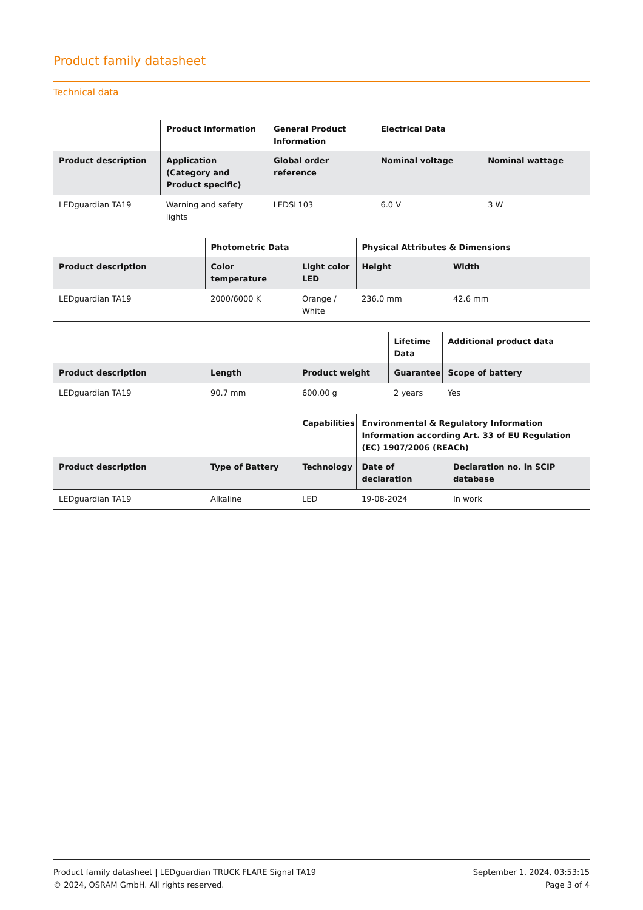Product family datasheet
Technical data
| | Product information | General Product Information | Electrical Data | |
| --- | --- | --- | --- | --- |
| Product description | Application (Category and Product specific) | Global order reference | Nominal voltage | Nominal wattage |
| LEDguardian TA19 | Warning and safety lights | LEDSL103 | 6.0 V | 3 W |
| | Photometric Data | | Physical Attributes & Dimensions | |
| --- | --- | --- | --- | --- |
| Product description | Color temperature | Light color LED | Height | Width |
| LEDguardian TA19 | 2000/6000 K | Orange / White | 236.0 mm | 42.6 mm |
| | | | Lifetime Data | Additional product data |
| --- | --- | --- | --- | --- |
| Product description | Length | Product weight | Guarantee | Scope of battery |
| LEDguardian TA19 | 90.7 mm | 600.00 g | 2 years | Yes |
| | | Capabilities | Environmental & Regulatory Information Information according Art. 33 of EU Regulation (EC) 1907/2006 (REACh) | |
| --- | --- | --- | --- | --- |
| Product description | Type of Battery | Technology | Date of declaration | Declaration no. in SCIP database |
| LEDguardian TA19 | Alkaline | LED | 19-08-2024 | In work |
Product family datasheet | LEDguardian TRUCK FLARE Signal TA19
© 2024, OSRAM GmbH. All rights reserved.
September 1, 2024, 03:53:15
Page 3 of 4